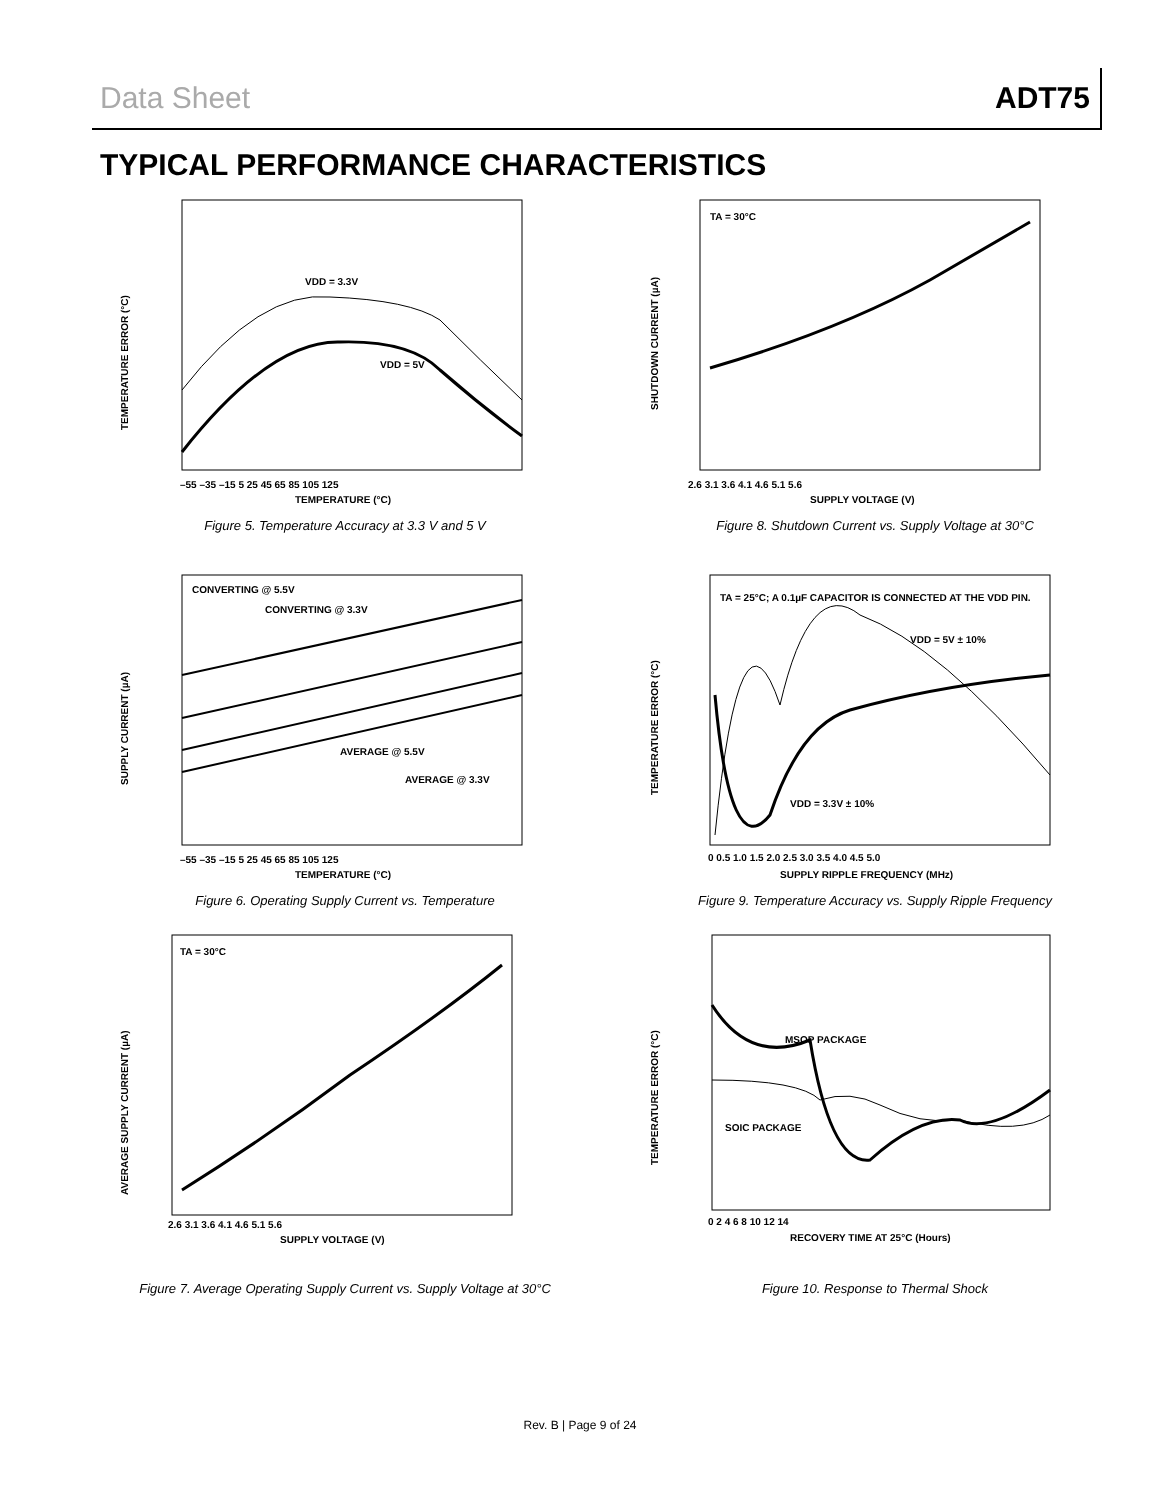Data Sheet ADT75
TYPICAL PERFORMANCE CHARACTERISTICS
VDD = 3.3V
VDD = 5V
TEMPERATURE (°C)
–55 –35 –15 5 25 45 65 85 105 125
TEMPERATURE ERROR (°C)
Figure 5. Temperature Accuracy at 3.3 V and 5 V
TA = 30°C
SUPPLY VOLTAGE (V)
2.6 3.1 3.6 4.1 4.6 5.1 5.6
SHUTDOWN CURRENT (µA)
Figure 8. Shutdown Current vs. Supply Voltage at 30°C
CONVERTING @ 5.5V
CONVERTING @ 3.3V
AVERAGE @ 5.5V
AVERAGE @ 3.3V
TEMPERATURE (°C)
–55 –35 –15 5 25 45 65 85 105 125
SUPPLY CURRENT (µA)
Figure 6. Operating Supply Current vs. Temperature
TA = 25°C; A 0.1µF CAPACITOR IS CONNECTED AT THE VDD PIN.
VDD = 5V ± 10%
VDD = 3.3V ± 10%
SUPPLY RIPPLE FREQUENCY (MHz)
0 0.5 1.0 1.5 2.0 2.5 3.0 3.5 4.0 4.5 5.0
TEMPERATURE ERROR (°C)
Figure 9. Temperature Accuracy vs. Supply Ripple Frequency
TA = 30°C
SUPPLY VOLTAGE (V)
2.6 3.1 3.6 4.1 4.6 5.1 5.6
AVERAGE SUPPLY CURRENT (µA)
Figure 7. Average Operating Supply Current vs. Supply Voltage at 30°C
MSOP PACKAGE
SOIC PACKAGE
RECOVERY TIME AT 25°C (Hours)
0 2 4 6 8 10 12 14
TEMPERATURE ERROR (°C)
Figure 10. Response to Thermal Shock
Rev. B | Page 9 of 24